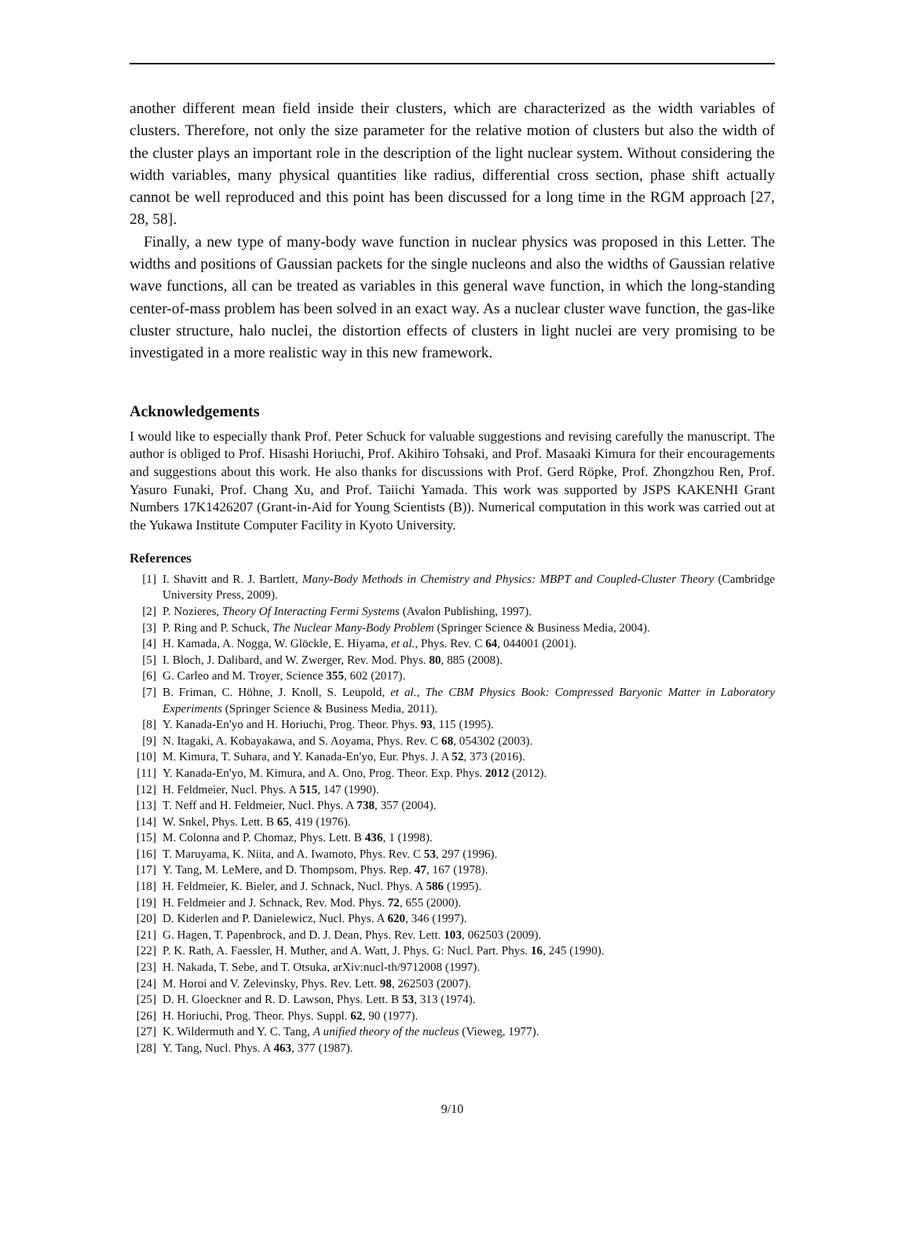another different mean field inside their clusters, which are characterized as the width variables of clusters. Therefore, not only the size parameter for the relative motion of clusters but also the width of the cluster plays an important role in the description of the light nuclear system. Without considering the width variables, many physical quantities like radius, differential cross section, phase shift actually cannot be well reproduced and this point has been discussed for a long time in the RGM approach [27, 28, 58].
Finally, a new type of many-body wave function in nuclear physics was proposed in this Letter. The widths and positions of Gaussian packets for the single nucleons and also the widths of Gaussian relative wave functions, all can be treated as variables in this general wave function, in which the long-standing center-of-mass problem has been solved in an exact way. As a nuclear cluster wave function, the gas-like cluster structure, halo nuclei, the distortion effects of clusters in light nuclei are very promising to be investigated in a more realistic way in this new framework.
Acknowledgements
I would like to especially thank Prof. Peter Schuck for valuable suggestions and revising carefully the manuscript. The author is obliged to Prof. Hisashi Horiuchi, Prof. Akihiro Tohsaki, and Prof. Masaaki Kimura for their encouragements and suggestions about this work. He also thanks for discussions with Prof. Gerd Röpke, Prof. Zhongzhou Ren, Prof. Yasuro Funaki, Prof. Chang Xu, and Prof. Taiichi Yamada. This work was supported by JSPS KAKENHI Grant Numbers 17K1426207 (Grant-in-Aid for Young Scientists (B)). Numerical computation in this work was carried out at the Yukawa Institute Computer Facility in Kyoto University.
References
[1] I. Shavitt and R. J. Bartlett, Many-Body Methods in Chemistry and Physics: MBPT and Coupled-Cluster Theory (Cambridge University Press, 2009).
[2] P. Nozieres, Theory Of Interacting Fermi Systems (Avalon Publishing, 1997).
[3] P. Ring and P. Schuck, The Nuclear Many-Body Problem (Springer Science & Business Media, 2004).
[4] H. Kamada, A. Nogga, W. Glöckle, E. Hiyama, et al., Phys. Rev. C 64, 044001 (2001).
[5] I. Bloch, J. Dalibard, and W. Zwerger, Rev. Mod. Phys. 80, 885 (2008).
[6] G. Carleo and M. Troyer, Science 355, 602 (2017).
[7] B. Friman, C. Höhne, J. Knoll, S. Leupold, et al., The CBM Physics Book: Compressed Baryonic Matter in Laboratory Experiments (Springer Science & Business Media, 2011).
[8] Y. Kanada-En'yo and H. Horiuchi, Prog. Theor. Phys. 93, 115 (1995).
[9] N. Itagaki, A. Kobayakawa, and S. Aoyama, Phys. Rev. C 68, 054302 (2003).
[10] M. Kimura, T. Suhara, and Y. Kanada-En'yo, Eur. Phys. J. A 52, 373 (2016).
[11] Y. Kanada-En'yo, M. Kimura, and A. Ono, Prog. Theor. Exp. Phys. 2012 (2012).
[12] H. Feldmeier, Nucl. Phys. A 515, 147 (1990).
[13] T. Neff and H. Feldmeier, Nucl. Phys. A 738, 357 (2004).
[14] W. Snkel, Phys. Lett. B 65, 419 (1976).
[15] M. Colonna and P. Chomaz, Phys. Lett. B 436, 1 (1998).
[16] T. Maruyama, K. Niita, and A. Iwamoto, Phys. Rev. C 53, 297 (1996).
[17] Y. Tang, M. LeMere, and D. Thompsom, Phys. Rep. 47, 167 (1978).
[18] H. Feldmeier, K. Bieler, and J. Schnack, Nucl. Phys. A 586 (1995).
[19] H. Feldmeier and J. Schnack, Rev. Mod. Phys. 72, 655 (2000).
[20] D. Kiderlen and P. Danielewicz, Nucl. Phys. A 620, 346 (1997).
[21] G. Hagen, T. Papenbrock, and D. J. Dean, Phys. Rev. Lett. 103, 062503 (2009).
[22] P. K. Rath, A. Faessler, H. Muther, and A. Watt, J. Phys. G: Nucl. Part. Phys. 16, 245 (1990).
[23] H. Nakada, T. Sebe, and T. Otsuka, arXiv:nucl-th/9712008 (1997).
[24] M. Horoi and V. Zelevinsky, Phys. Rev. Lett. 98, 262503 (2007).
[25] D. H. Gloeckner and R. D. Lawson, Phys. Lett. B 53, 313 (1974).
[26] H. Horiuchi, Prog. Theor. Phys. Suppl. 62, 90 (1977).
[27] K. Wildermuth and Y. C. Tang, A unified theory of the nucleus (Vieweg, 1977).
[28] Y. Tang, Nucl. Phys. A 463, 377 (1987).
9/10